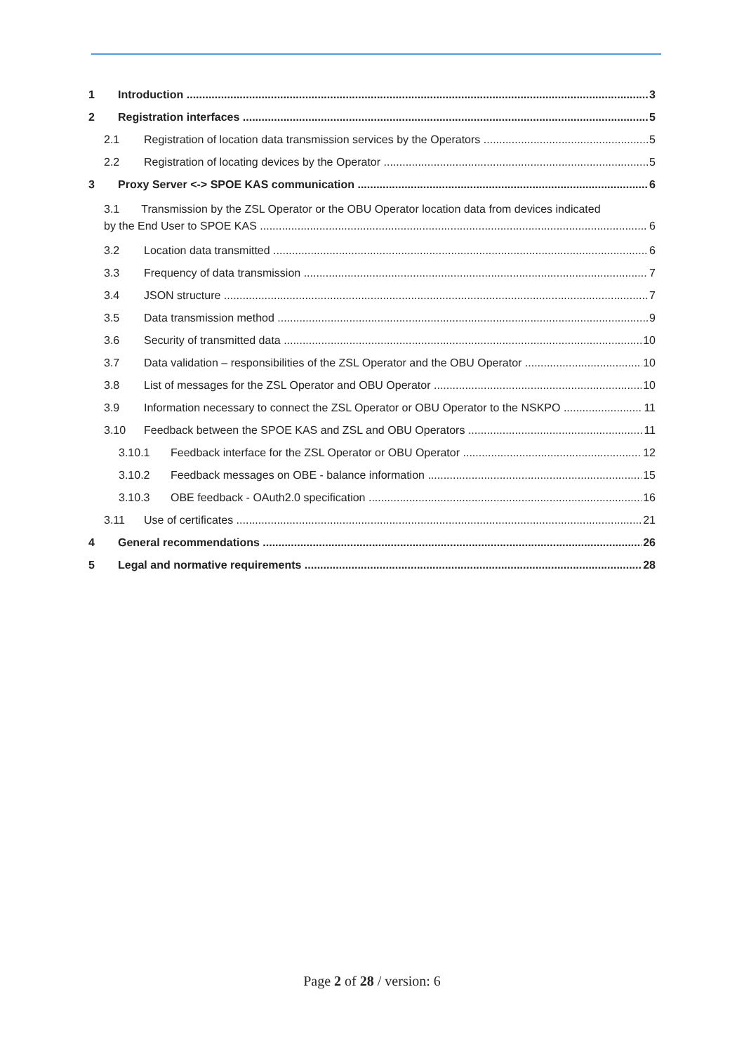1 Introduction 3
2 Registration interfaces 5
2.1 Registration of location data transmission services by the Operators 5
2.2 Registration of locating devices by the Operator 5
3 Proxy Server <-> SPOE KAS communication 6
3.1 Transmission by the ZSL Operator or the OBU Operator location data from devices indicated
by the End User to SPOE KAS 6
3.2 Location data transmitted 6
3.3 Frequency of data transmission 7
3.4 JSON structure 7
3.5 Data transmission method 9
3.6 Security of transmitted data 10
3.7 Data validation – responsibilities of the ZSL Operator and the OBU Operator 10
3.8 List of messages for the ZSL Operator and OBU Operator 10
3.9 Information necessary to connect the ZSL Operator or OBU Operator to the NSKPO 11
3.10 Feedback between the SPOE KAS and ZSL and OBU Operators 11
3.10.1 Feedback interface for the ZSL Operator or OBU Operator 12
3.10.2 Feedback messages on OBE - balance information 15
3.10.3 OBE feedback - OAuth2.0 specification 16
3.11 Use of certificates 21
4 General recommendations 26
5 Legal and normative requirements 28
Page 2 of 28 / version: 6